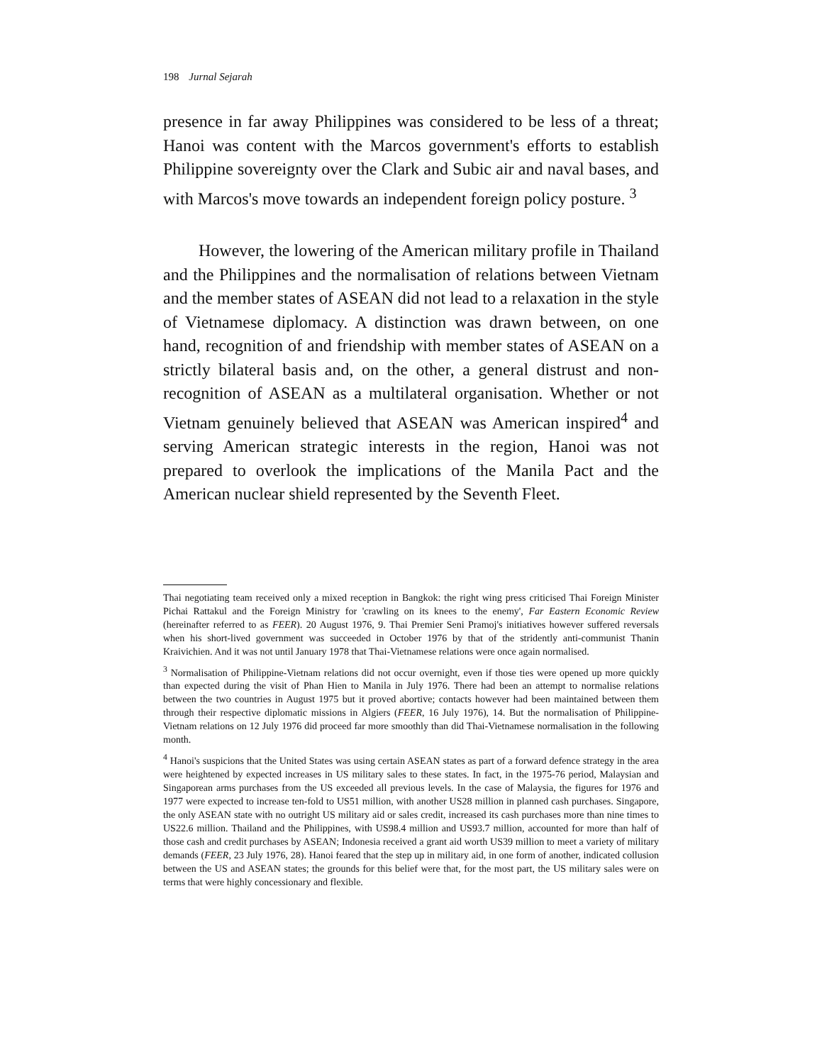198 Jurnal Sejarah
presence in far away Philippines was considered to be less of a threat; Hanoi was content with the Marcos government's efforts to establish Philippine sovereignty over the Clark and Subic air and naval bases, and with Marcos's move towards an independent foreign policy posture. <sup>3</sup>
However, the lowering of the American military profile in Thailand and the Philippines and the normalisation of relations between Vietnam and the member states of ASEAN did not lead to a relaxation in the style of Vietnamese diplomacy. A distinction was drawn between, on one hand, recognition of and friendship with member states of ASEAN on a strictly bilateral basis and, on the other, a general distrust and non-recognition of ASEAN as a multilateral organisation. Whether or not Vietnam genuinely believed that ASEAN was American inspired<sup>4</sup> and serving American strategic interests in the region, Hanoi was not prepared to overlook the implications of the Manila Pact and the American nuclear shield represented by the Seventh Fleet.
Thai negotiating team received only a mixed reception in Bangkok: the right wing press criticised Thai Foreign Minister Pichai Rattakul and the Foreign Ministry for 'crawling on its knees to the enemy', Far Eastern Economic Review (hereinafter referred to as FEER). 20 August 1976, 9. Thai Premier Seni Pramoj's initiatives however suffered reversals when his short-lived government was succeeded in October 1976 by that of the stridently anti-communist Thanin Kraivichien. And it was not until January 1978 that Thai-Vietnamese relations were once again normalised.
<sup>3</sup> Normalisation of Philippine-Vietnam relations did not occur overnight, even if those ties were opened up more quickly than expected during the visit of Phan Hien to Manila in July 1976. There had been an attempt to normalise relations between the two countries in August 1975 but it proved abortive; contacts however had been maintained between them through their respective diplomatic missions in Algiers (FEER, 16 July 1976), 14. But the normalisation of Philippine-Vietnam relations on 12 July 1976 did proceed far more smoothly than did Thai-Vietnamese normalisation in the following month.
<sup>4</sup> Hanoi's suspicions that the United States was using certain ASEAN states as part of a forward defence strategy in the area were heightened by expected increases in US military sales to these states. In fact, in the 1975-76 period, Malaysian and Singaporean arms purchases from the US exceeded all previous levels. In the case of Malaysia, the figures for 1976 and 1977 were expected to increase ten-fold to US51 million, with another US28 million in planned cash purchases. Singapore, the only ASEAN state with no outright US military aid or sales credit, increased its cash purchases more than nine times to US22.6 million. Thailand and the Philippines, with US98.4 million and US93.7 million, accounted for more than half of those cash and credit purchases by ASEAN; Indonesia received a grant aid worth US39 million to meet a variety of military demands (FEER, 23 July 1976, 28). Hanoi feared that the step up in military aid, in one form of another, indicated collusion between the US and ASEAN states; the grounds for this belief were that, for the most part, the US military sales were on terms that were highly concessionary and flexible.